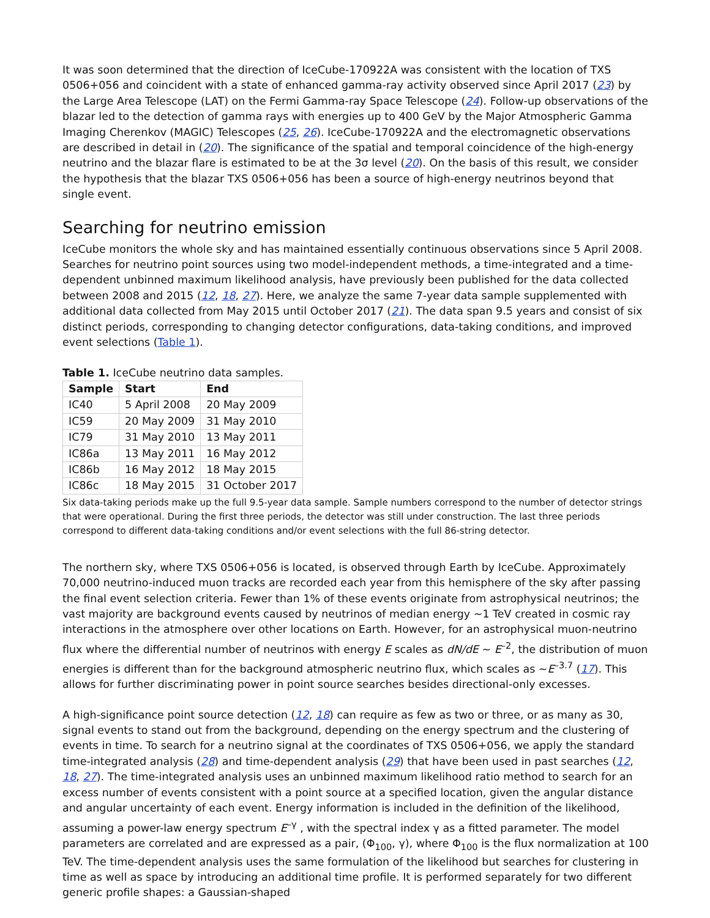It was soon determined that the direction of IceCube-170922A was consistent with the location of TXS 0506+056 and coincident with a state of enhanced gamma-ray activity observed since April 2017 (23) by the Large Area Telescope (LAT) on the Fermi Gamma-ray Space Telescope (24). Follow-up observations of the blazar led to the detection of gamma rays with energies up to 400 GeV by the Major Atmospheric Gamma Imaging Cherenkov (MAGIC) Telescopes (25, 26). IceCube-170922A and the electromagnetic observations are described in detail in (20). The significance of the spatial and temporal coincidence of the high-energy neutrino and the blazar flare is estimated to be at the 3σ level (20). On the basis of this result, we consider the hypothesis that the blazar TXS 0506+056 has been a source of high-energy neutrinos beyond that single event.
Searching for neutrino emission
IceCube monitors the whole sky and has maintained essentially continuous observations since 5 April 2008. Searches for neutrino point sources using two model-independent methods, a time-integrated and a time-dependent unbinned maximum likelihood analysis, have previously been published for the data collected between 2008 and 2015 (12, 18, 27). Here, we analyze the same 7-year data sample supplemented with additional data collected from May 2015 until October 2017 (21). The data span 9.5 years and consist of six distinct periods, corresponding to changing detector configurations, data-taking conditions, and improved event selections (Table 1).
Table 1. IceCube neutrino data samples.
| Sample | Start | End |
| --- | --- | --- |
| IC40 | 5 April 2008 | 20 May 2009 |
| IC59 | 20 May 2009 | 31 May 2010 |
| IC79 | 31 May 2010 | 13 May 2011 |
| IC86a | 13 May 2011 | 16 May 2012 |
| IC86b | 16 May 2012 | 18 May 2015 |
| IC86c | 18 May 2015 | 31 October 2017 |
Six data-taking periods make up the full 9.5-year data sample. Sample numbers correspond to the number of detector strings that were operational. During the first three periods, the detector was still under construction. The last three periods correspond to different data-taking conditions and/or event selections with the full 86-string detector.
The northern sky, where TXS 0506+056 is located, is observed through Earth by IceCube. Approximately 70,000 neutrino-induced muon tracks are recorded each year from this hemisphere of the sky after passing the final event selection criteria. Fewer than 1% of these events originate from astrophysical neutrinos; the vast majority are background events caused by neutrinos of median energy ~1 TeV created in cosmic ray interactions in the atmosphere over other locations on Earth. However, for an astrophysical muon-neutrino flux where the differential number of neutrinos with energy E scales as dN/dE ~ E<sup>–2</sup>, the distribution of muon energies is different than for the background atmospheric neutrino flux, which scales as ~E<sup>–3.7</sup> (17). This allows for further discriminating power in point source searches besides directional-only excesses.
A high-significance point source detection (12, 18) can require as few as two or three, or as many as 30, signal events to stand out from the background, depending on the energy spectrum and the clustering of events in time. To search for a neutrino signal at the coordinates of TXS 0506+056, we apply the standard time-integrated analysis (28) and time-dependent analysis (29) that have been used in past searches (12, 18, 27). The time-integrated analysis uses an unbinned maximum likelihood ratio method to search for an excess number of events consistent with a point source at a specified location, given the angular distance and angular uncertainty of each event. Energy information is included in the definition of the likelihood, assuming a power-law energy spectrum E<sup>–γ</sup> , with the spectral index γ as a fitted parameter. The model parameters are correlated and are expressed as a pair, (Φ<sub>100</sub>, γ), where Φ<sub>100</sub> is the flux normalization at 100 TeV. The time-dependent analysis uses the same formulation of the likelihood but searches for clustering in time as well as space by introducing an additional time profile. It is performed separately for two different generic profile shapes: a Gaussian-shaped